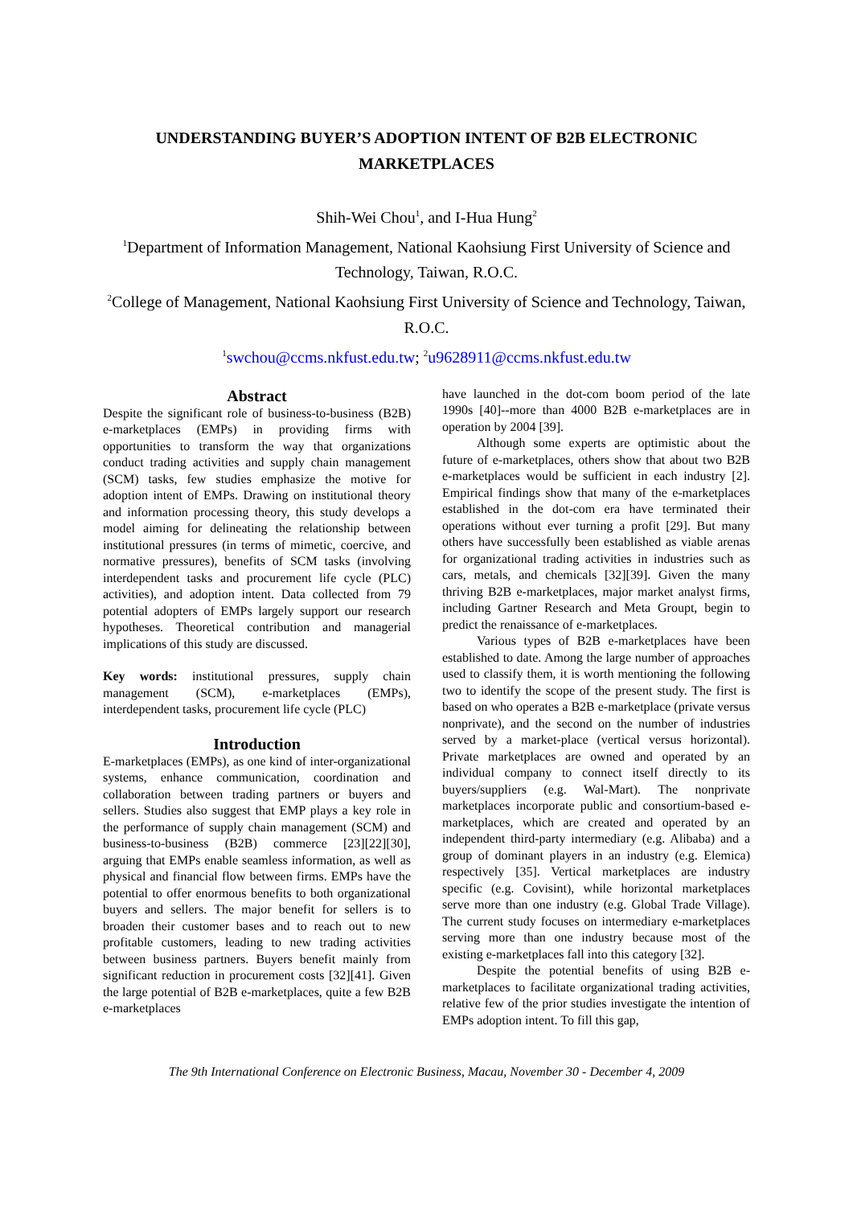UNDERSTANDING BUYER’S ADOPTION INTENT OF B2B ELECTRONIC MARKETPLACES
Shih-Wei Chou<sup>1</sup>, and I-Hua Hung<sup>2</sup>
<sup>1</sup> Department of Information Management, National Kaohsiung First University of Science and Technology, Taiwan, R.O.C.
<sup>2</sup> College of Management, National Kaohsiung First University of Science and Technology, Taiwan, R.O.C.
<sup>1</sup> swchou@ccms.nkfust.edu.tw; <sup>2</sup>u9628911@ccms.nkfust.edu.tw
Abstract
Despite the significant role of business-to-business (B2B) e-marketplaces (EMPs) in providing firms with opportunities to transform the way that organizations conduct trading activities and supply chain management (SCM) tasks, few studies emphasize the motive for adoption intent of EMPs. Drawing on institutional theory and information processing theory, this study develops a model aiming for delineating the relationship between institutional pressures (in terms of mimetic, coercive, and normative pressures), benefits of SCM tasks (involving interdependent tasks and procurement life cycle (PLC) activities), and adoption intent. Data collected from 79 potential adopters of EMPs largely support our research hypotheses. Theoretical contribution and managerial implications of this study are discussed.
Key words: institutional pressures, supply chain management (SCM), e-marketplaces (EMPs), interdependent tasks, procurement life cycle (PLC)
Introduction
E-marketplaces (EMPs), as one kind of inter-organizational systems, enhance communication, coordination and collaboration between trading partners or buyers and sellers. Studies also suggest that EMP plays a key role in the performance of supply chain management (SCM) and business-to-business (B2B) commerce [23][22][30], arguing that EMPs enable seamless information, as well as physical and financial flow between firms. EMPs have the potential to offer enormous benefits to both organizational buyers and sellers. The major benefit for sellers is to broaden their customer bases and to reach out to new profitable customers, leading to new trading activities between business partners. Buyers benefit mainly from significant reduction in procurement costs [32][41]. Given the large potential of B2B e-marketplaces, quite a few B2B e-marketplaces
have launched in the dot-com boom period of the late 1990s [40]--more than 4000 B2B e-marketplaces are in operation by 2004 [39].
Although some experts are optimistic about the future of e-marketplaces, others show that about two B2B e-marketplaces would be sufficient in each industry [2]. Empirical findings show that many of the e-marketplaces established in the dot-com era have terminated their operations without ever turning a profit [29]. But many others have successfully been established as viable arenas for organizational trading activities in industries such as cars, metals, and chemicals [32][39]. Given the many thriving B2B e-marketplaces, major market analyst firms, including Gartner Research and Meta Groupt, begin to predict the renaissance of e-marketplaces.
Various types of B2B e-marketplaces have been established to date. Among the large number of approaches used to classify them, it is worth mentioning the following two to identify the scope of the present study. The first is based on who operates a B2B e-marketplace (private versus nonprivate), and the second on the number of industries served by a market-place (vertical versus horizontal). Private marketplaces are owned and operated by an individual company to connect itself directly to its buyers/suppliers (e.g. Wal-Mart). The nonprivate marketplaces incorporate public and consortium-based e-marketplaces, which are created and operated by an independent third-party intermediary (e.g. Alibaba) and a group of dominant players in an industry (e.g. Elemica) respectively [35]. Vertical marketplaces are industry specific (e.g. Covisint), while horizontal marketplaces serve more than one industry (e.g. Global Trade Village). The current study focuses on intermediary e-marketplaces serving more than one industry because most of the existing e-marketplaces fall into this category [32].
Despite the potential benefits of using B2B e-marketplaces to facilitate organizational trading activities, relative few of the prior studies investigate the intention of EMPs adoption intent. To fill this gap,
The 9th International Conference on Electronic Business, Macau, November 30 - December 4, 2009